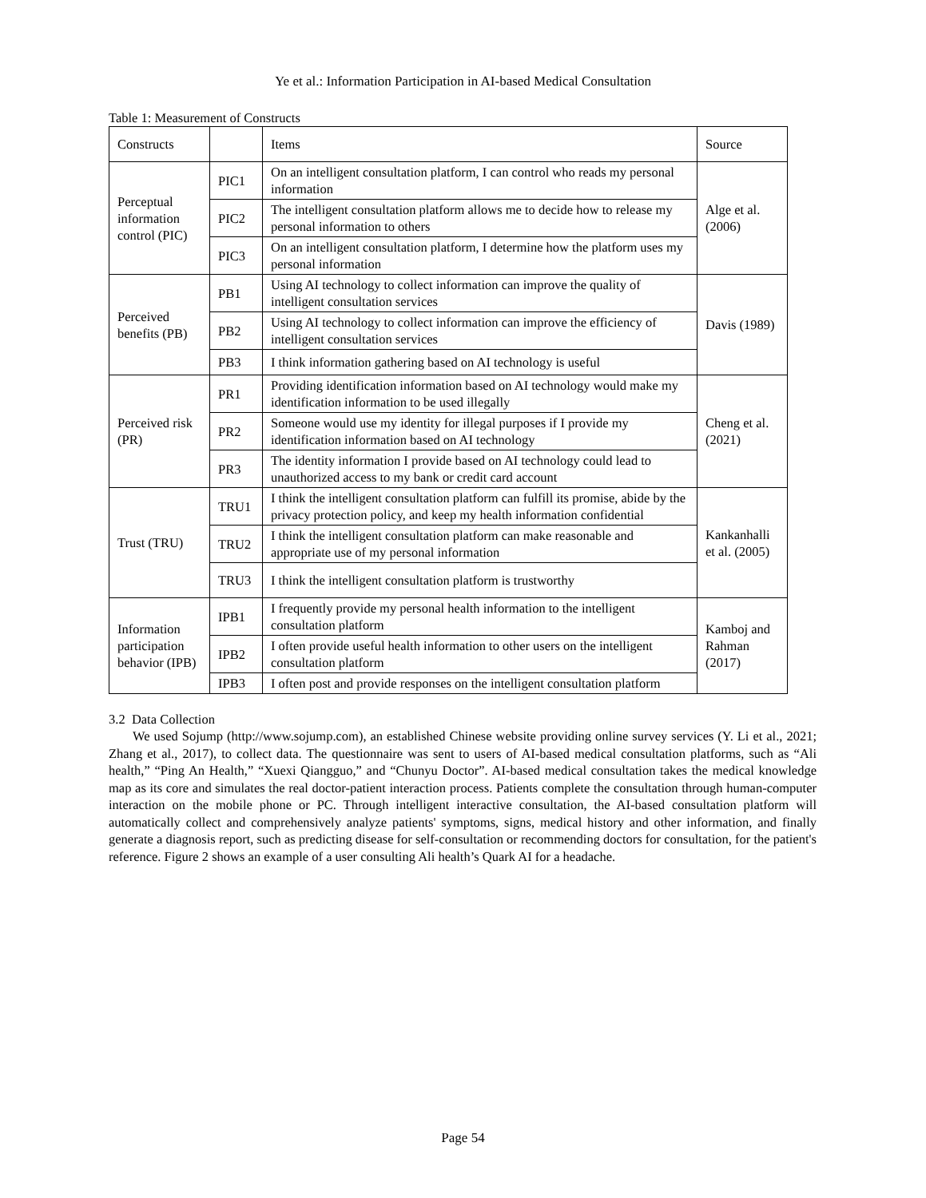Ye et al.: Information Participation in AI-based Medical Consultation
Table 1: Measurement of Constructs
| Constructs | | Items | Source |
| Perceptual information control (PIC) | PIC1 | On an intelligent consultation platform, I can control who reads my personal information | Alge et al. (2006) |
| | PIC2 | The intelligent consultation platform allows me to decide how to release my personal information to others | |
| | PIC3 | On an intelligent consultation platform, I determine how the platform uses my personal information | |
| Perceived benefits (PB) | PB1 | Using AI technology to collect information can improve the quality of intelligent consultation services | Davis (1989) |
| | PB2 | Using AI technology to collect information can improve the efficiency of intelligent consultation services | |
| | PB3 | I think information gathering based on AI technology is useful | |
| Perceived risk (PR) | PR1 | Providing identification information based on AI technology would make my identification information to be used illegally | Cheng et al. (2021) |
| | PR2 | Someone would use my identity for illegal purposes if I provide my identification information based on AI technology | |
| | PR3 | The identity information I provide based on AI technology could lead to unauthorized access to my bank or credit card account | |
| Trust (TRU) | TRU1 | I think the intelligent consultation platform can fulfill its promise, abide by the privacy protection policy, and keep my health information confidential | Kankanhalli et al. (2005) |
| | TRU2 | I think the intelligent consultation platform can make reasonable and appropriate use of my personal information | |
| | TRU3 | I think the intelligent consultation platform is trustworthy | |
| Information participation behavior (IPB) | IPB1 | I frequently provide my personal health information to the intelligent consultation platform | Kamboj and Rahman (2017) |
| | IPB2 | I often provide useful health information to other users on the intelligent consultation platform | |
| | IPB3 | I often post and provide responses on the intelligent consultation platform | |
3.2 Data Collection
We used Sojump (http://www.sojump.com), an established Chinese website providing online survey services (Y. Li et al., 2021; Zhang et al., 2017), to collect data. The questionnaire was sent to users of AI-based medical consultation platforms, such as “Ali health,” “Ping An Health,” “Xuexi Qiangguo,” and “Chunyu Doctor”. AI-based medical consultation takes the medical knowledge map as its core and simulates the real doctor-patient interaction process. Patients complete the consultation through human-computer interaction on the mobile phone or PC. Through intelligent interactive consultation, the AI-based consultation platform will automatically collect and comprehensively analyze patients' symptoms, signs, medical history and other information, and finally generate a diagnosis report, such as predicting disease for self-consultation or recommending doctors for consultation, for the patient's reference. Figure 2 shows an example of a user consulting Ali health’s Quark AI for a headache.
Page 54